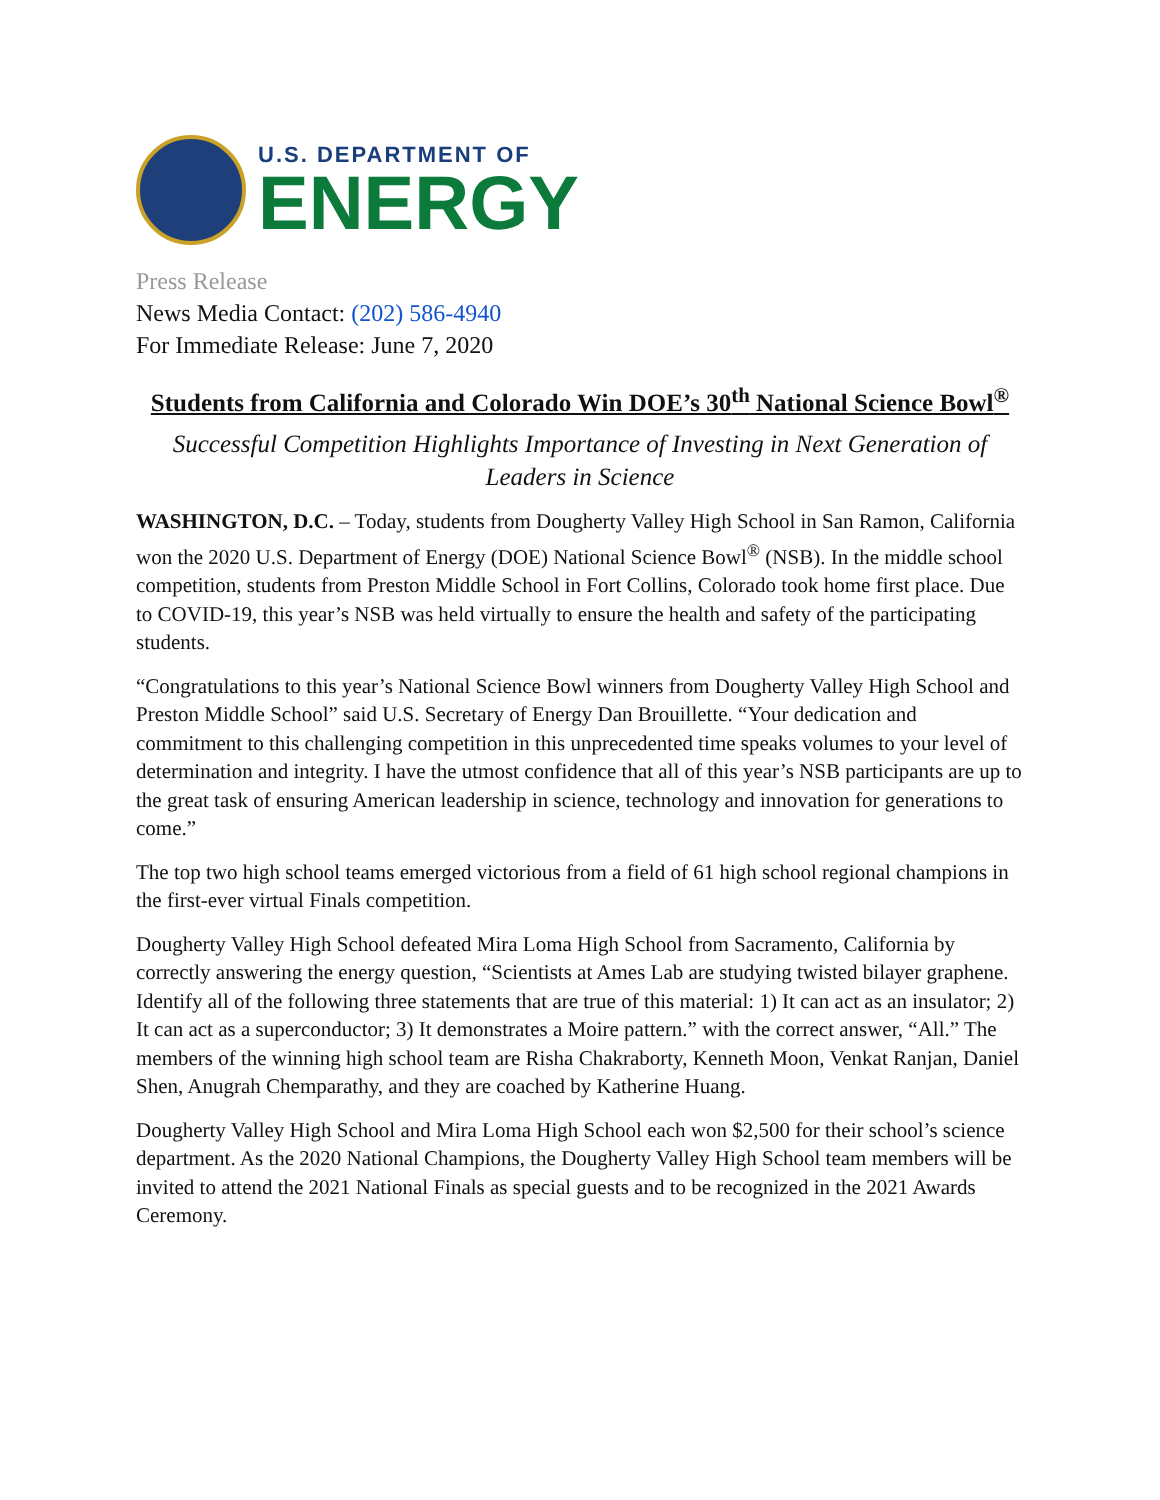U.S. DEPARTMENT OF
ENERGY
Press Release
News Media Contact: (202) 586-4940
For Immediate Release: June 7, 2020
Students from California and Colorado Win DOE’s 30<sup>th</sup> National Science Bowl<sup>®</sup>
Successful Competition Highlights Importance of Investing in Next Generation of Leaders in Science
WASHINGTON, D.C. – Today, students from Dougherty Valley High School in San Ramon, California won the 2020 U.S. Department of Energy (DOE) National Science Bowl<sup>®</sup> (NSB). In the middle school competition, students from Preston Middle School in Fort Collins, Colorado took home first place. Due to COVID-19, this year’s NSB was held virtually to ensure the health and safety of the participating students.
“Congratulations to this year’s National Science Bowl winners from Dougherty Valley High School and Preston Middle School” said U.S. Secretary of Energy Dan Brouillette. “Your dedication and commitment to this challenging competition in this unprecedented time speaks volumes to your level of determination and integrity. I have the utmost confidence that all of this year’s NSB participants are up to the great task of ensuring American leadership in science, technology and innovation for generations to come.”
The top two high school teams emerged victorious from a field of 61 high school regional champions in the first-ever virtual Finals competition.
Dougherty Valley High School defeated Mira Loma High School from Sacramento, California by correctly answering the energy question, “Scientists at Ames Lab are studying twisted bilayer graphene. Identify all of the following three statements that are true of this material: 1) It can act as an insulator; 2) It can act as a superconductor; 3) It demonstrates a Moire pattern.” with the correct answer, “All.” The members of the winning high school team are Risha Chakraborty, Kenneth Moon, Venkat Ranjan, Daniel Shen, Anugrah Chemparathy, and they are coached by Katherine Huang.
Dougherty Valley High School and Mira Loma High School each won $2,500 for their school’s science department. As the 2020 National Champions, the Dougherty Valley High School team members will be invited to attend the 2021 National Finals as special guests and to be recognized in the 2021 Awards Ceremony.